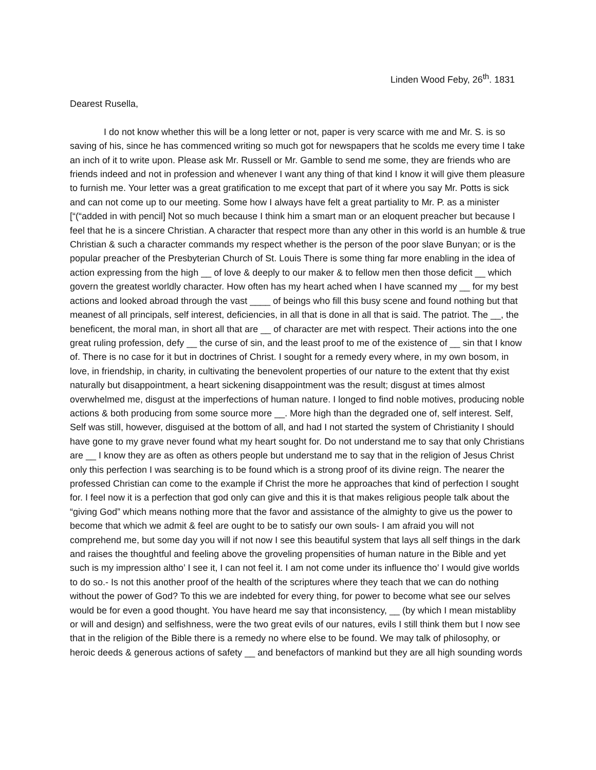Linden Wood Feby, 26<sup>th</sup>. 1831
Dearest Rusella,
I do not know whether this will be a long letter or not, paper is very scarce with me and Mr. S. is so saving of his, since he has commenced writing so much got for newspapers that he scolds me every time I take an inch of it to write upon. Please ask Mr. Russell or Mr. Gamble to send me some, they are friends who are friends indeed and not in profession and whenever I want any thing of that kind I know it will give them pleasure to furnish me. Your letter was a great gratification to me except that part of it where you say Mr. Potts is sick and can not come up to our meeting. Some how I always have felt a great partiality to Mr. P. as a minister [“(“added in with pencil] Not so much because I think him a smart man or an eloquent preacher but because I feel that he is a sincere Christian. A character that respect more than any other in this world is an humble & true Christian & such a character commands my respect whether is the person of the poor slave Bunyan; or is the popular preacher of the Presbyterian Church of St. Louis There is some thing far more enabling in the idea of action expressing from the high __ of love & deeply to our maker & to fellow men then those deficit __ which govern the greatest worldly character. How often has my heart ached when I have scanned my __ for my best actions and looked abroad through the vast ____ of beings who fill this busy scene and found nothing but that meanest of all principals, self interest, deficiencies, in all that is done in all that is said. The patriot. The __, the beneficent, the moral man, in short all that are __ of character are met with respect. Their actions into the one great ruling profession, defy __ the curse of sin, and the least proof to me of the existence of __ sin that I know of. There is no case for it but in doctrines of Christ. I sought for a remedy every where, in my own bosom, in love, in friendship, in charity, in cultivating the benevolent properties of our nature to the extent that thy exist naturally but disappointment, a heart sickening disappointment was the result; disgust at times almost overwhelmed me, disgust at the imperfections of human nature. I longed to find noble motives, producing noble actions & both producing from some source more __. More high than the degraded one of, self interest. Self, Self was still, however, disguised at the bottom of all, and had I not started the system of Christianity I should have gone to my grave never found what my heart sought for. Do not understand me to say that only Christians are __ I know they are as often as others people but understand me to say that in the religion of Jesus Christ only this perfection I was searching is to be found which is a strong proof of its divine reign. The nearer the professed Christian can come to the example if Christ the more he approaches that kind of perfection I sought for. I feel now it is a perfection that god only can give and this it is that makes religious people talk about the “giving God” which means nothing more that the favor and assistance of the almighty to give us the power to become that which we admit & feel are ought to be to satisfy our own souls- I am afraid you will not comprehend me, but some day you will if not now I see this beautiful system that lays all self things in the dark and raises the thoughtful and feeling above the groveling propensities of human nature in the Bible and yet such is my impression altho’ I see it, I can not feel it. I am not come under its influence tho’ I would give worlds to do so.- Is not this another proof of the health of the scriptures where they teach that we can do nothing without the power of God? To this we are indebted for every thing, for power to become what see our selves would be for even a good thought. You have heard me say that inconsistency, __ (by which I mean mistabliby or will and design) and selfishness, were the two great evils of our natures, evils I still think them but I now see that in the religion of the Bible there is a remedy no where else to be found. We may talk of philosophy, or heroic deeds & generous actions of safety __ and benefactors of mankind but they are all high sounding words